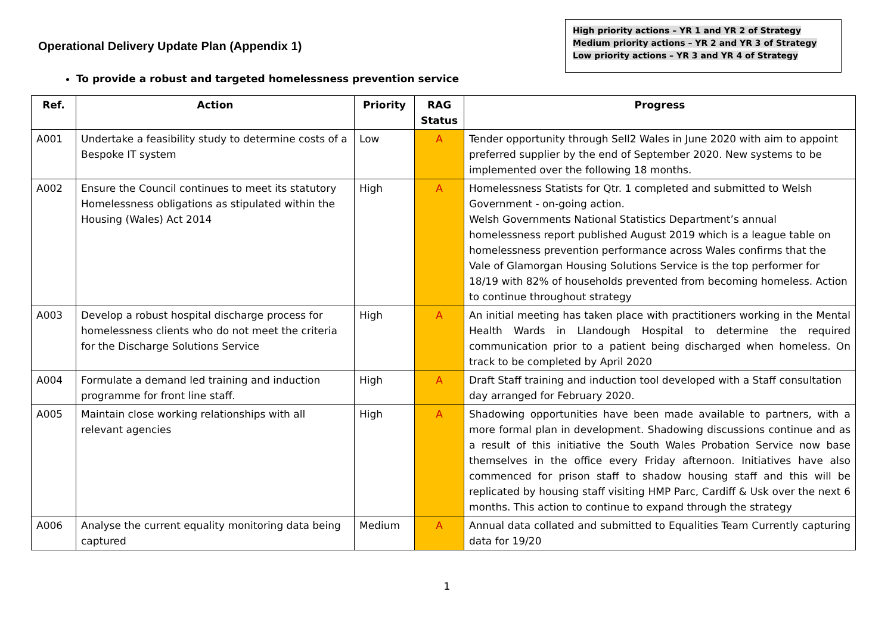Operational Delivery Update Plan (Appendix 1)
High priority actions – YR 1 and YR 2 of Strategy
Medium priority actions – YR 2 and YR 3 of Strategy
Low priority actions – YR 3 and YR 4 of Strategy
To provide a robust and targeted homelessness prevention service
| Ref. | Action | Priority | RAG Status | Progress |
| --- | --- | --- | --- | --- |
| A001 | Undertake a feasibility study to determine costs of a Bespoke IT system | Low | A | Tender opportunity through Sell2 Wales in June 2020 with aim to appoint preferred supplier by the end of September 2020. New systems to be implemented over the following 18 months. |
| A002 | Ensure the Council continues to meet its statutory Homelessness obligations as stipulated within the Housing (Wales) Act 2014 | High | A | Homelessness Statists for Qtr. 1 completed and submitted to Welsh Government - on-going action. Welsh Governments National Statistics Department’s annual homelessness report published August 2019 which is a league table on homelessness prevention performance across Wales confirms that the Vale of Glamorgan Housing Solutions Service is the top performer for 18/19 with 82% of households prevented from becoming homeless. Action to continue throughout strategy |
| A003 | Develop a robust hospital discharge process for homelessness clients who do not meet the criteria for the Discharge Solutions Service | High | A | An initial meeting has taken place with practitioners working in the Mental Health Wards in Llandough Hospital to determine the required communication prior to a patient being discharged when homeless. On track to be completed by April 2020 |
| A004 | Formulate a demand led training and induction programme for front line staff. | High | A | Draft Staff training and induction tool developed with a Staff consultation day arranged for February 2020. |
| A005 | Maintain close working relationships with all relevant agencies | High | A | Shadowing opportunities have been made available to partners, with a more formal plan in development. Shadowing discussions continue and as a result of this initiative the South Wales Probation Service now base themselves in the office every Friday afternoon. Initiatives have also commenced for prison staff to shadow housing staff and this will be replicated by housing staff visiting HMP Parc, Cardiff & Usk over the next 6 months. This action to continue to expand through the strategy |
| A006 | Analyse the current equality monitoring data being captured | Medium | A | Annual data collated and submitted to Equalities Team Currently capturing data for 19/20 |
1